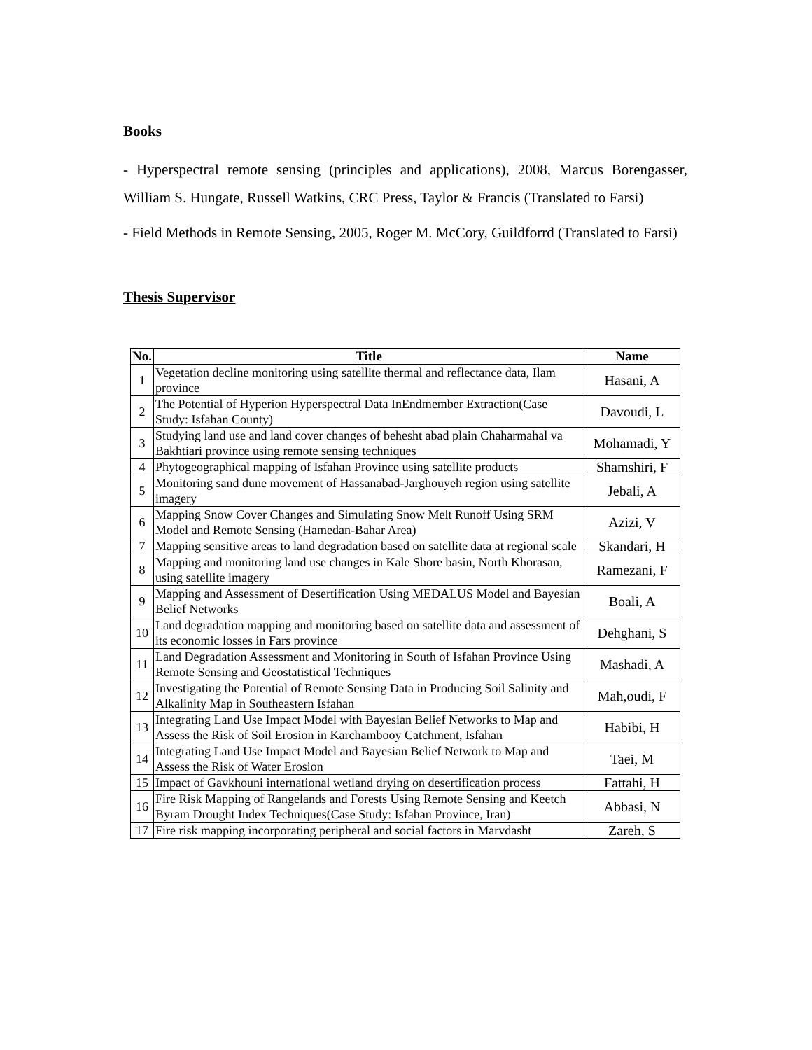Books
- Hyperspectral remote sensing (principles and applications), 2008, Marcus Borengasser, William S. Hungate, Russell Watkins, CRC Press, Taylor & Francis (Translated to Farsi)
- Field Methods in Remote Sensing, 2005, Roger M. McCory, Guildforrd (Translated to Farsi)
Thesis Supervisor
| No. | Title | Name |
| --- | --- | --- |
| 1 | Vegetation decline monitoring using satellite thermal and reflectance data, Ilam province | Hasani, A |
| 2 | The Potential of Hyperion Hyperspectral Data InEndmember Extraction(Case Study: Isfahan County) | Davoudi, L |
| 3 | Studying land use and land cover changes of behesht abad plain Chaharmahal va Bakhtiari province using remote sensing techniques | Mohamadi, Y |
| 4 | Phytogeographical mapping of Isfahan Province using satellite products | Shamshiri, F |
| 5 | Monitoring sand dune movement of Hassanabad-Jarghouyeh region using satellite imagery | Jebali, A |
| 6 | Mapping Snow Cover Changes and Simulating Snow Melt Runoff Using SRM Model and Remote Sensing (Hamedan-Bahar Area) | Azizi, V |
| 7 | Mapping sensitive areas to land degradation based on satellite data at regional scale | Skandari, H |
| 8 | Mapping and monitoring land use changes in Kale Shore basin, North Khorasan, using satellite imagery | Ramezani, F |
| 9 | Mapping and Assessment of Desertification Using MEDALUS Model and Bayesian Belief Networks | Boali, A |
| 10 | Land degradation mapping and monitoring based on satellite data and assessment of its economic losses in Fars province | Dehghani, S |
| 11 | Land Degradation Assessment and Monitoring in South of Isfahan Province Using Remote Sensing and Geostatistical Techniques | Mashadi, A |
| 12 | Investigating the Potential of Remote Sensing Data in Producing Soil Salinity and Alkalinity Map in Southeastern Isfahan | Mah,oudi, F |
| 13 | Integrating Land Use Impact Model with Bayesian Belief Networks to Map and Assess the Risk of Soil Erosion in Karchambooy Catchment, Isfahan | Habibi, H |
| 14 | Integrating Land Use Impact Model and Bayesian Belief Network to Map and Assess the Risk of Water Erosion | Taei, M |
| 15 | Impact of Gavkhouni international wetland drying on desertification process | Fattahi, H |
| 16 | Fire Risk Mapping of Rangelands and Forests Using Remote Sensing and Keetch Byram Drought Index Techniques(Case Study: Isfahan Province, Iran) | Abbasi, N |
| 17 | Fire risk mapping incorporating peripheral and social factors in Marvdasht | Zareh, S |